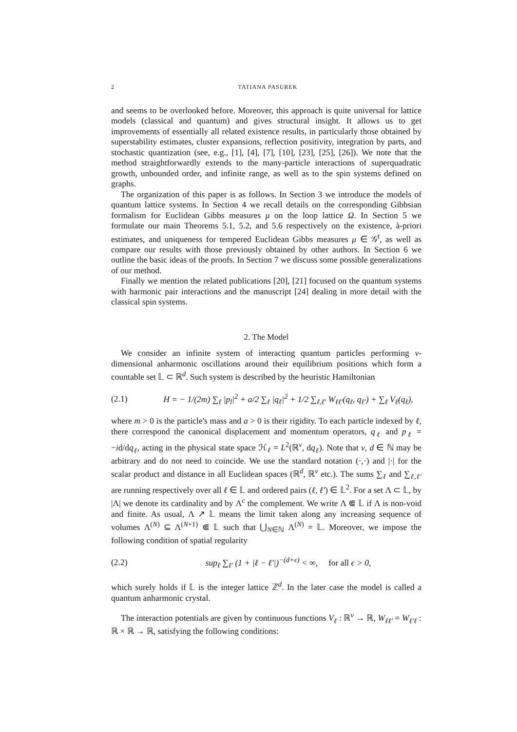2 TATIANA PASUREK
and seems to be overlooked before. Moreover, this approach is quite universal for lattice models (classical and quantum) and gives structural insight. It allows us to get improvements of essentially all related existence results, in particularly those obtained by superstability estimates, cluster expansions, reflection positivity, integration by parts, and stochastic quantization (see, e.g., [1], [4], [7], [10], [23], [25], [26]). We note that the method straightforwardly extends to the many-particle interactions of superquadratic growth, unbounded order, and infinite range, as well as to the spin systems defined on graphs.
The organization of this paper is as follows. In Section 3 we introduce the models of quantum lattice systems. In Section 4 we recall details on the corresponding Gibbsian formalism for Euclidean Gibbs measures μ on the loop lattice Ω. In Section 5 we formulate our main Theorems 5.1, 5.2, and 5.6 respectively on the existence, à-priori estimates, and uniqueness for tempered Euclidean Gibbs measures μ ∈ 𝒢<sup>t</sup>, as well as compare our results with those previously obtained by other authors. In Section 6 we outline the basic ideas of the proofs. In Section 7 we discuss some possible generalizations of our method.
Finally we mention the related publications [20], [21] focused on the quantum systems with harmonic pair interactions and the manuscript [24] dealing in more detail with the classical spin systems.
2. The Model
We consider an infinite system of interacting quantum particles performing ν-dimensional anharmonic oscillations around their equilibrium positions which form a countable set 𝕃 ⊂ ℝ<sup>d</sup>. Such system is described by the heuristic Hamiltonian
(2.1) H = − 1/(2m) ∑<sub>ℓ</sub> |p<sub>l</sub>|<sup>2</sup> + a/2 ∑<sub>ℓ</sub> |q<sub>ℓ</sub>|<sup>2</sup> + 1/2 ∑<sub>ℓ,ℓ′</sub> W<sub>ℓℓ′</sub>(q<sub>ℓ</sub>, q<sub>ℓ′</sub>) + ∑<sub>ℓ</sub> V<sub>ℓ</sub>(q<sub>ℓ</sub>),
where m > 0 is the particle's mass and a > 0 is their rigidity. To each particle indexed by ℓ, there correspond the canonical displacement and momentum operators, q<sub>ℓ</sub> and p<sub>ℓ</sub> = −id/dq<sub>ℓ</sub>, acting in the physical state space ℋ<sub>ℓ</sub> = L<sup>2</sup>(ℝ<sup>ν</sup>, dq<sub>ℓ</sub>). Note that ν, d ∈ ℕ may be arbitrary and do not need to coincide. We use the standard notation (·,·) and |·| for the scalar product and distance in all Euclidean spaces (ℝ<sup>d</sup>, ℝ<sup>ν</sup> etc.). The sums ∑<sub>ℓ</sub> and ∑<sub>ℓ,ℓ′</sub> are running respectively over all ℓ ∈ 𝕃 and ordered pairs (ℓ, ℓ′) ∈ 𝕃<sup>2</sup>. For a set Λ ⊂ 𝕃, by |Λ| we denote its cardinality and by Λ<sup>c</sup> the complement. We write Λ ⋐ 𝕃 if Λ is non-void and finite. As usual, Λ ↗ 𝕃 means the limit taken along any increasing sequence of volumes Λ<sup>(N)</sup> ⊆ Λ<sup>(N+1)</sup> ⋐ 𝕃 such that ⋃<sub>N∈ℕ</sub> Λ<sup>(N)</sup> = 𝕃. Moreover, we impose the following condition of spatial regularity
(2.2) sup<sub>ℓ</sub> ∑<sub>ℓ′</sub> (1 + |ℓ − ℓ′|)<sup>−(d+ϵ)</sup> < ∞, for all ϵ > 0,
which surely holds if 𝕃 is the integer lattice ℤ<sup>d</sup>. In the later case the model is called a quantum anharmonic crystal.
The interaction potentials are given by continuous functions V<sub>ℓ</sub> : ℝ<sup>ν</sup> → ℝ, W<sub>ℓℓ′</sub> = W<sub>ℓ′ℓ</sub> : ℝ × ℝ → ℝ, satisfying the following conditions: